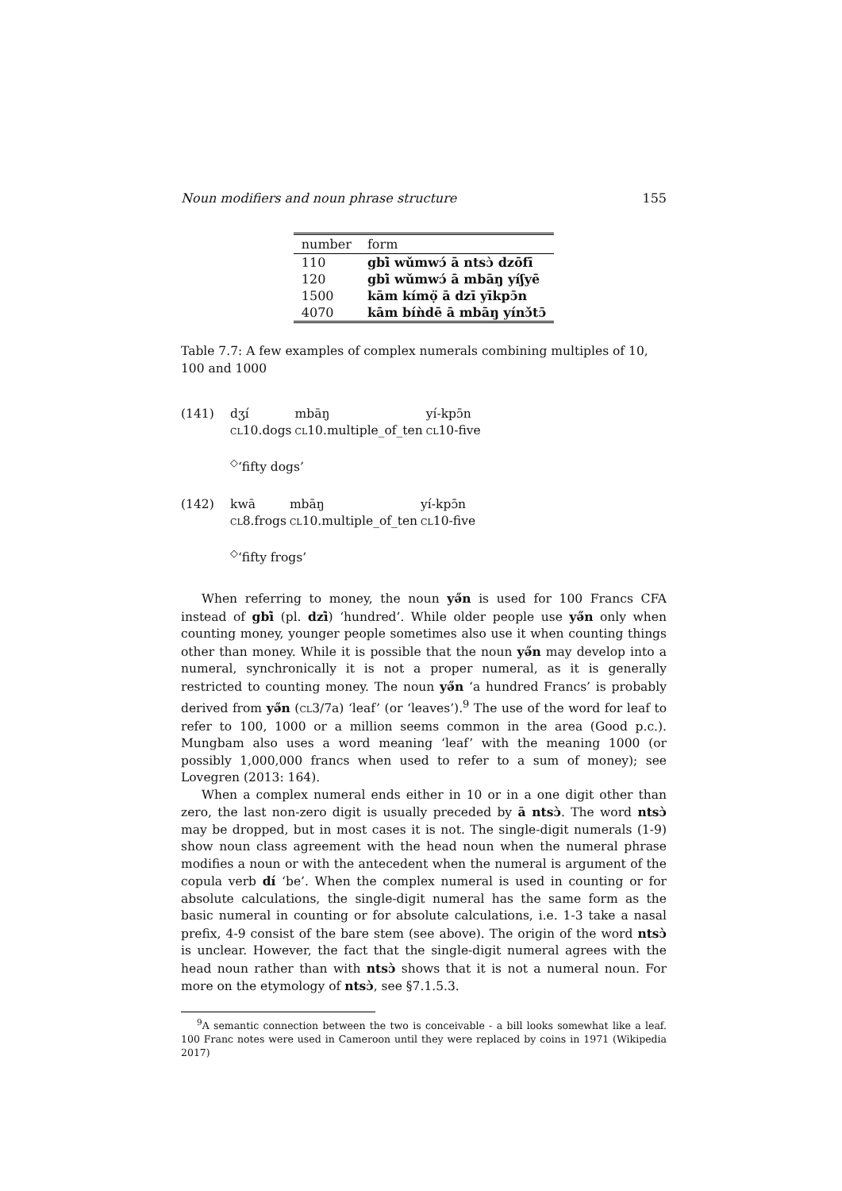Noun modifiers and noun phrase structure 155
| number | form |
| --- | --- |
| 110 | gbì̄ wǔmwɔ́ ā ntsɔ̀ dzōfī |
| 120 | gbì̄ wǔmwɔ́ ā mbāŋ yíʃyē |
| 1500 | kām kímọ̈ ā dzī yīkpɔ̄n |
| 4070 | kām bíǹdē ā mbāŋ yínɔ̌tɔ̄ |
Table 7.7: A few examples of complex numerals combining multiples of 10, 100 and 1000
(141)
| dʒí | mbāŋ | yí-kpɔ̄n |
| CL 10.dogs | CL 10.multiple_of_ten | CL 10-five |
<sup>◇</sup>‘fifty dogs’
(142)
| kwā | mbāŋ | yí-kpɔ̄n |
| CL 8.frogs | CL 10.multiple_of_ten | CL 10-five |
<sup>◇</sup>‘fifty frogs’
When referring to money, the noun yə̋n is used for 100 Francs CFA instead of gbì̄ (pl. dzì̄) ‘hundred’. While older people use yə̋n only when counting money, younger people sometimes also use it when counting things other than money. While it is possible that the noun yə̋n may develop into a numeral, synchronically it is not a proper numeral, as it is generally restricted to counting money. The noun yə̋n ‘a hundred Francs’ is probably derived from yə̋n (CL3/7a) ‘leaf’ (or ‘leaves’).<sup>9</sup> The use of the word for leaf to refer to 100, 1000 or a million seems common in the area (Good p.c.). Mungbam also uses a word meaning ‘leaf’ with the meaning 1000 (or possibly 1,000,000 francs when used to refer to a sum of money); see Lovegren (2013: 164).
When a complex numeral ends either in 10 or in a one digit other than zero, the last non-zero digit is usually preceded by ā ntsɔ̀. The word ntsɔ̀ may be dropped, but in most cases it is not. The single-digit numerals (1-9) show noun class agreement with the head noun when the numeral phrase modifies a noun or with the antecedent when the numeral is argument of the copula verb dí ‘be’. When the complex numeral is used in counting or for absolute calculations, the single-digit numeral has the same form as the basic numeral in counting or for absolute calculations, i.e. 1-3 take a nasal prefix, 4-9 consist of the bare stem (see above). The origin of the word ntsɔ̀ is unclear. However, the fact that the single-digit numeral agrees with the head noun rather than with ntsɔ̀ shows that it is not a numeral noun. For more on the etymology of ntsɔ̀, see §7.1.5.3.
<sup>9</sup> A semantic connection between the two is conceivable - a bill looks somewhat like a leaf. 100 Franc notes were used in Cameroon until they were replaced by coins in 1971 (Wikipedia 2017)